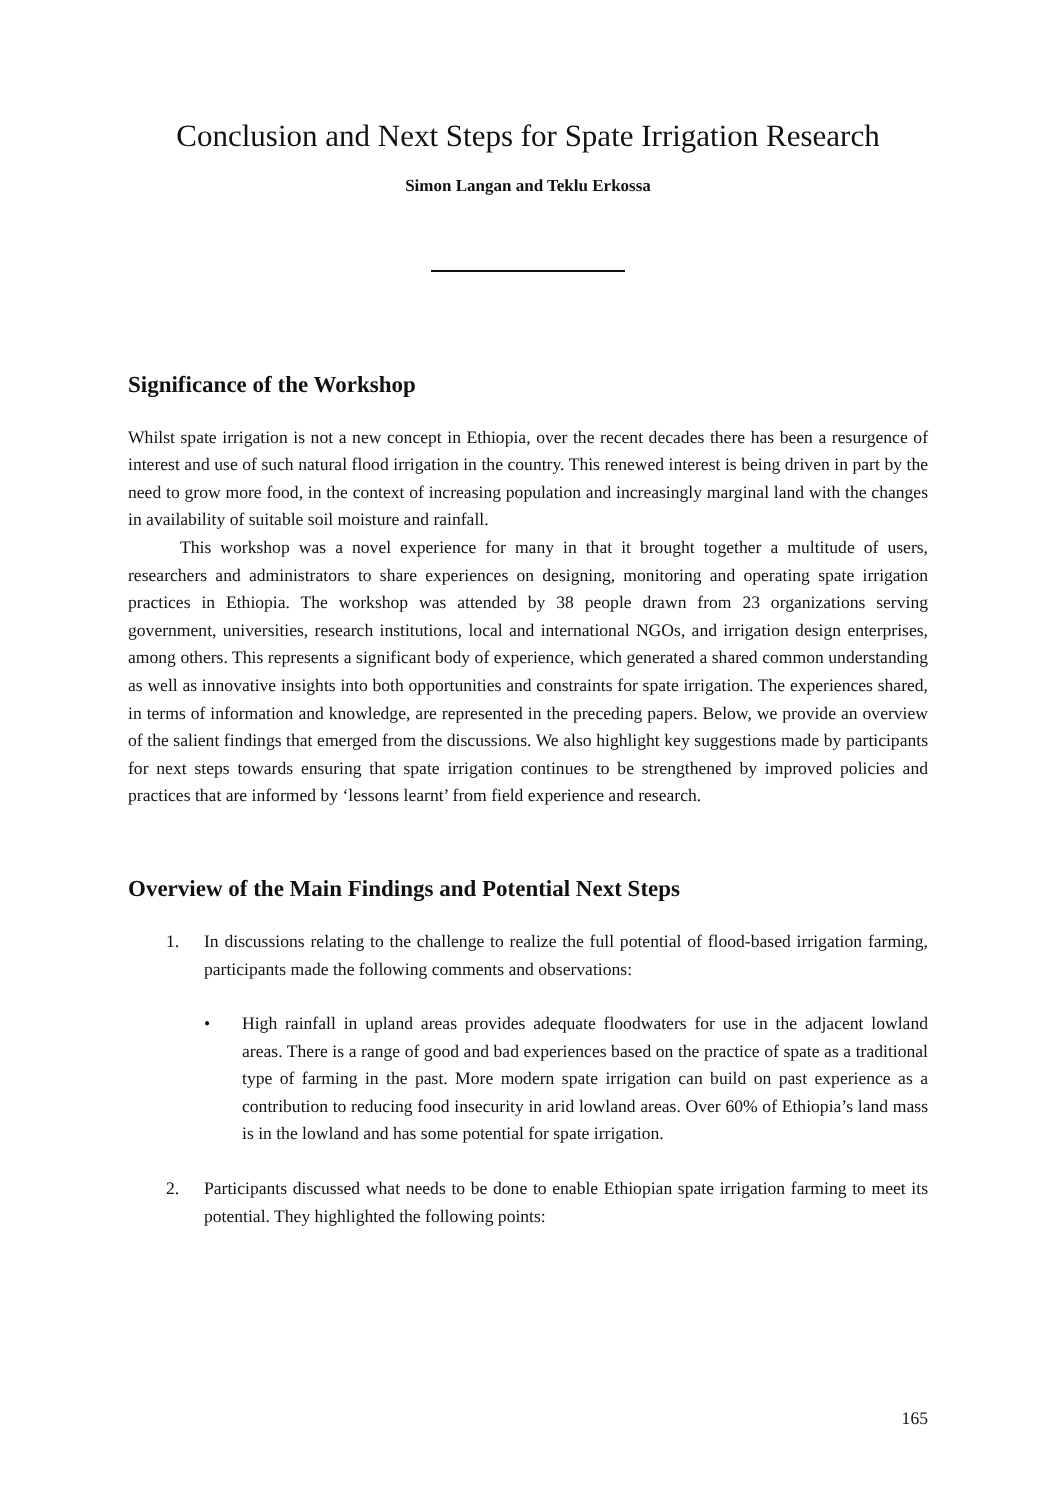Conclusion and Next Steps for Spate Irrigation Research
Simon Langan and Teklu Erkossa
Significance of the Workshop
Whilst spate irrigation is not a new concept in Ethiopia, over the recent decades there has been a resurgence of interest and use of such natural flood irrigation in the country. This renewed interest is being driven in part by the need to grow more food, in the context of increasing population and increasingly marginal land with the changes in availability of suitable soil moisture and rainfall.
This workshop was a novel experience for many in that it brought together a multitude of users, researchers and administrators to share experiences on designing, monitoring and operating spate irrigation practices in Ethiopia. The workshop was attended by 38 people drawn from 23 organizations serving government, universities, research institutions, local and international NGOs, and irrigation design enterprises, among others. This represents a significant body of experience, which generated a shared common understanding as well as innovative insights into both opportunities and constraints for spate irrigation. The experiences shared, in terms of information and knowledge, are represented in the preceding papers. Below, we provide an overview of the salient findings that emerged from the discussions. We also highlight key suggestions made by participants for next steps towards ensuring that spate irrigation continues to be strengthened by improved policies and practices that are informed by ‘lessons learnt’ from field experience and research.
Overview of the Main Findings and Potential Next Steps
1. In discussions relating to the challenge to realize the full potential of flood-based irrigation farming, participants made the following comments and observations:
• High rainfall in upland areas provides adequate floodwaters for use in the adjacent lowland areas. There is a range of good and bad experiences based on the practice of spate as a traditional type of farming in the past. More modern spate irrigation can build on past experience as a contribution to reducing food insecurity in arid lowland areas. Over 60% of Ethiopia’s land mass is in the lowland and has some potential for spate irrigation.
2. Participants discussed what needs to be done to enable Ethiopian spate irrigation farming to meet its potential. They highlighted the following points:
165